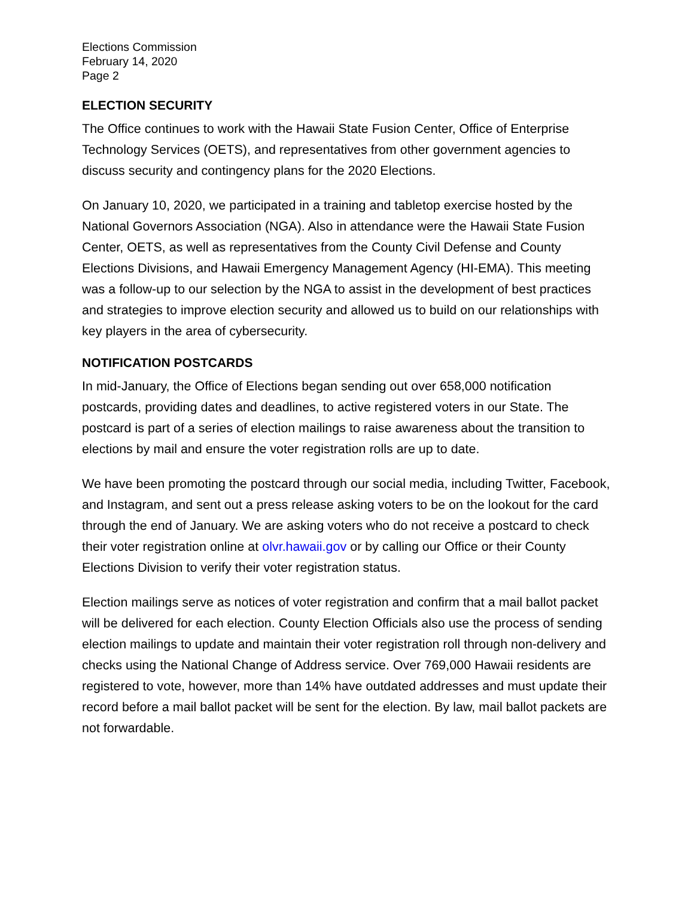Elections Commission
February 14, 2020
Page 2
ELECTION SECURITY
The Office continues to work with the Hawaii State Fusion Center, Office of Enterprise Technology Services (OETS), and representatives from other government agencies to discuss security and contingency plans for the 2020 Elections.
On January 10, 2020, we participated in a training and tabletop exercise hosted by the National Governors Association (NGA). Also in attendance were the Hawaii State Fusion Center, OETS, as well as representatives from the County Civil Defense and County Elections Divisions, and Hawaii Emergency Management Agency (HI-EMA). This meeting was a follow-up to our selection by the NGA to assist in the development of best practices and strategies to improve election security and allowed us to build on our relationships with key players in the area of cybersecurity.
NOTIFICATION POSTCARDS
In mid-January, the Office of Elections began sending out over 658,000 notification postcards, providing dates and deadlines, to active registered voters in our State. The postcard is part of a series of election mailings to raise awareness about the transition to elections by mail and ensure the voter registration rolls are up to date.
We have been promoting the postcard through our social media, including Twitter, Facebook, and Instagram, and sent out a press release asking voters to be on the lookout for the card through the end of January. We are asking voters who do not receive a postcard to check their voter registration online at olvr.hawaii.gov or by calling our Office or their County Elections Division to verify their voter registration status.
Election mailings serve as notices of voter registration and confirm that a mail ballot packet will be delivered for each election. County Election Officials also use the process of sending election mailings to update and maintain their voter registration roll through non-delivery and checks using the National Change of Address service. Over 769,000 Hawaii residents are registered to vote, however, more than 14% have outdated addresses and must update their record before a mail ballot packet will be sent for the election. By law, mail ballot packets are not forwardable.